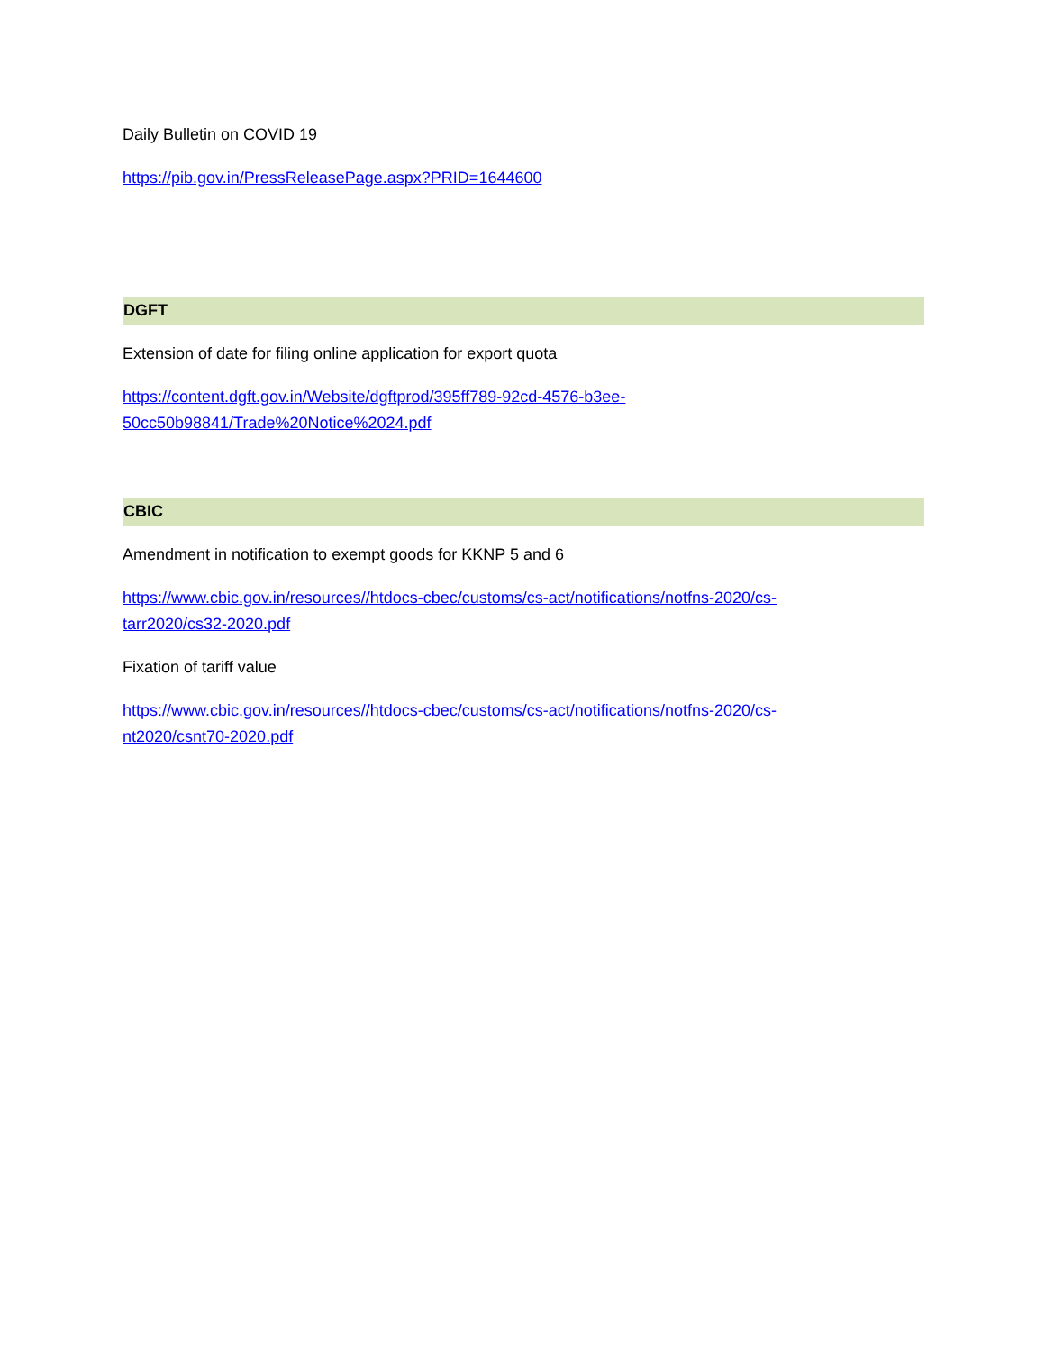Daily Bulletin on COVID 19
https://pib.gov.in/PressReleasePage.aspx?PRID=1644600
DGFT
Extension of date for filing online application for export quota
https://content.dgft.gov.in/Website/dgftprod/395ff789-92cd-4576-b3ee-
50cc50b98841/Trade%20Notice%2024.pdf
CBIC
Amendment in notification to exempt goods for KKNP 5 and 6
https://www.cbic.gov.in/resources//htdocs-cbec/customs/cs-act/notifications/notfns-2020/cs-
tarr2020/cs32-2020.pdf
Fixation of tariff value
https://www.cbic.gov.in/resources//htdocs-cbec/customs/cs-act/notifications/notfns-2020/cs-
nt2020/csnt70-2020.pdf